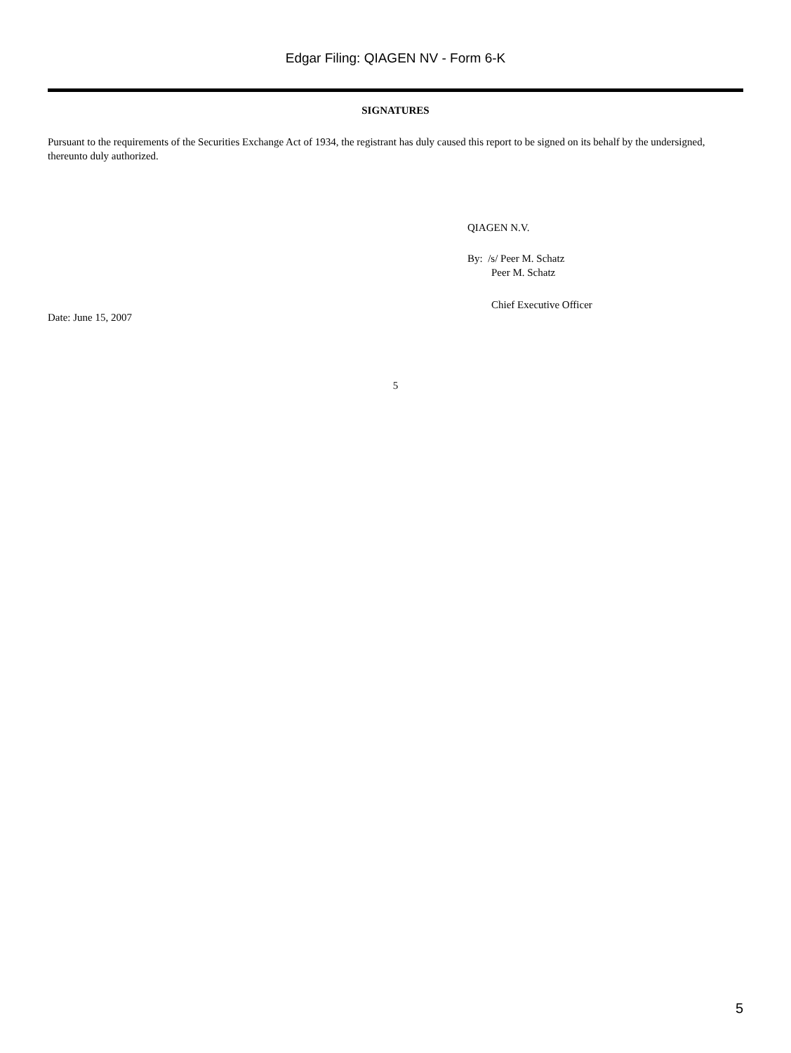Edgar Filing: QIAGEN NV - Form 6-K
SIGNATURES
Pursuant to the requirements of the Securities Exchange Act of 1934, the registrant has duly caused this report to be signed on its behalf by the undersigned, thereunto duly authorized.
QIAGEN N.V.
By: /s/ Peer M. Schatz
Peer M. Schatz
Chief Executive Officer
Date: June 15, 2007
5
5